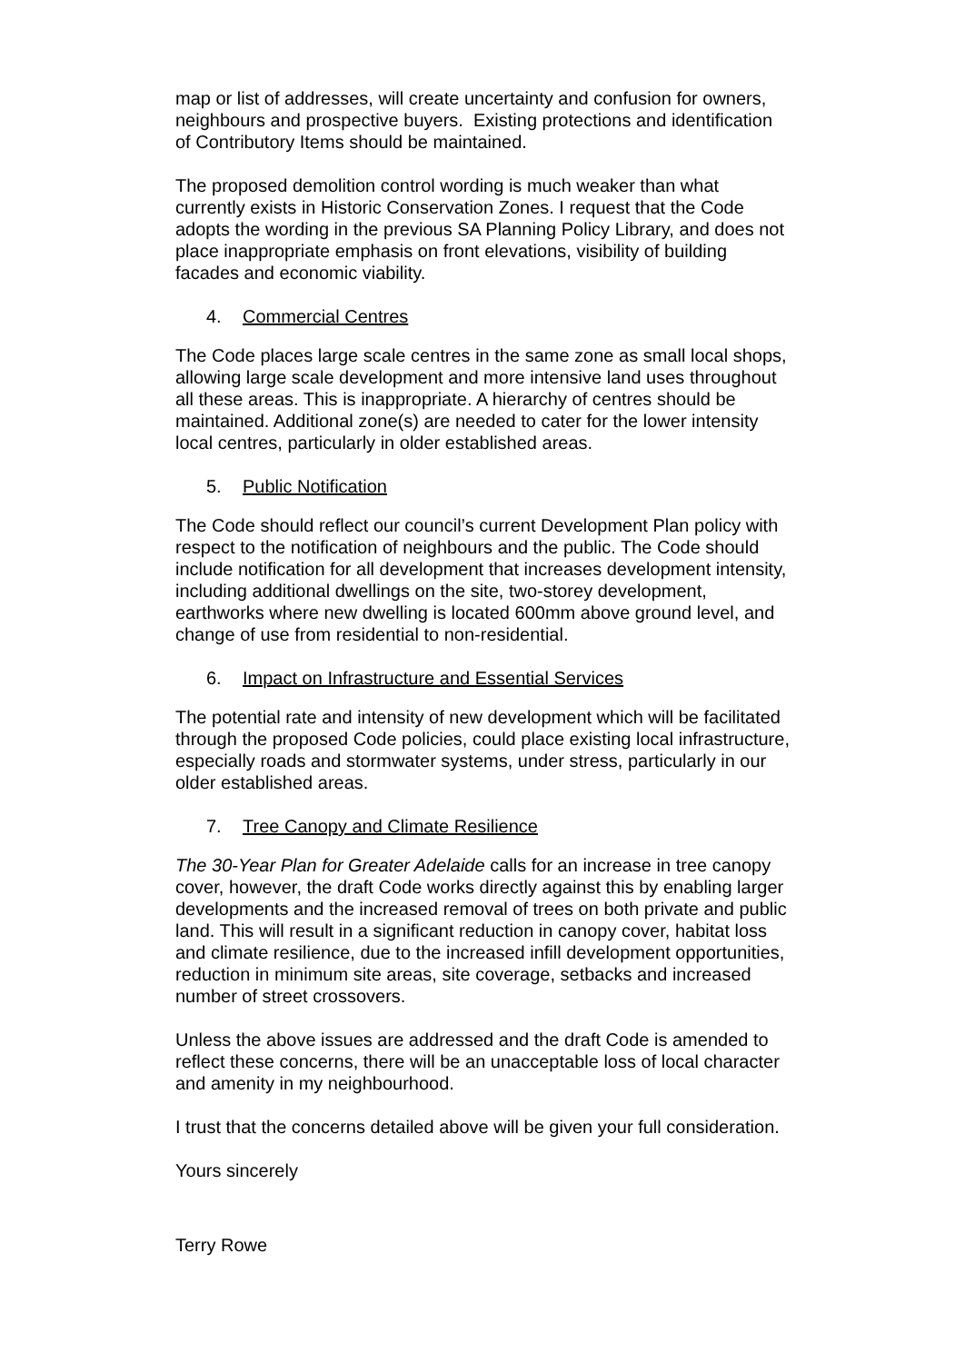map or list of addresses, will create uncertainty and confusion for owners, neighbours and prospective buyers. Existing protections and identification of Contributory Items should be maintained.
The proposed demolition control wording is much weaker than what currently exists in Historic Conservation Zones. I request that the Code adopts the wording in the previous SA Planning Policy Library, and does not place inappropriate emphasis on front elevations, visibility of building facades and economic viability.
4. Commercial Centres
The Code places large scale centres in the same zone as small local shops, allowing large scale development and more intensive land uses throughout all these areas. This is inappropriate. A hierarchy of centres should be maintained. Additional zone(s) are needed to cater for the lower intensity local centres, particularly in older established areas.
5. Public Notification
The Code should reflect our council’s current Development Plan policy with respect to the notification of neighbours and the public. The Code should include notification for all development that increases development intensity, including additional dwellings on the site, two-storey development, earthworks where new dwelling is located 600mm above ground level, and change of use from residential to non-residential.
6. Impact on Infrastructure and Essential Services
The potential rate and intensity of new development which will be facilitated through the proposed Code policies, could place existing local infrastructure, especially roads and stormwater systems, under stress, particularly in our older established areas.
7. Tree Canopy and Climate Resilience
The 30-Year Plan for Greater Adelaide calls for an increase in tree canopy cover, however, the draft Code works directly against this by enabling larger developments and the increased removal of trees on both private and public land. This will result in a significant reduction in canopy cover, habitat loss and climate resilience, due to the increased infill development opportunities, reduction in minimum site areas, site coverage, setbacks and increased number of street crossovers.
Unless the above issues are addressed and the draft Code is amended to reflect these concerns, there will be an unacceptable loss of local character and amenity in my neighbourhood.
I trust that the concerns detailed above will be given your full consideration.
Yours sincerely
Terry Rowe